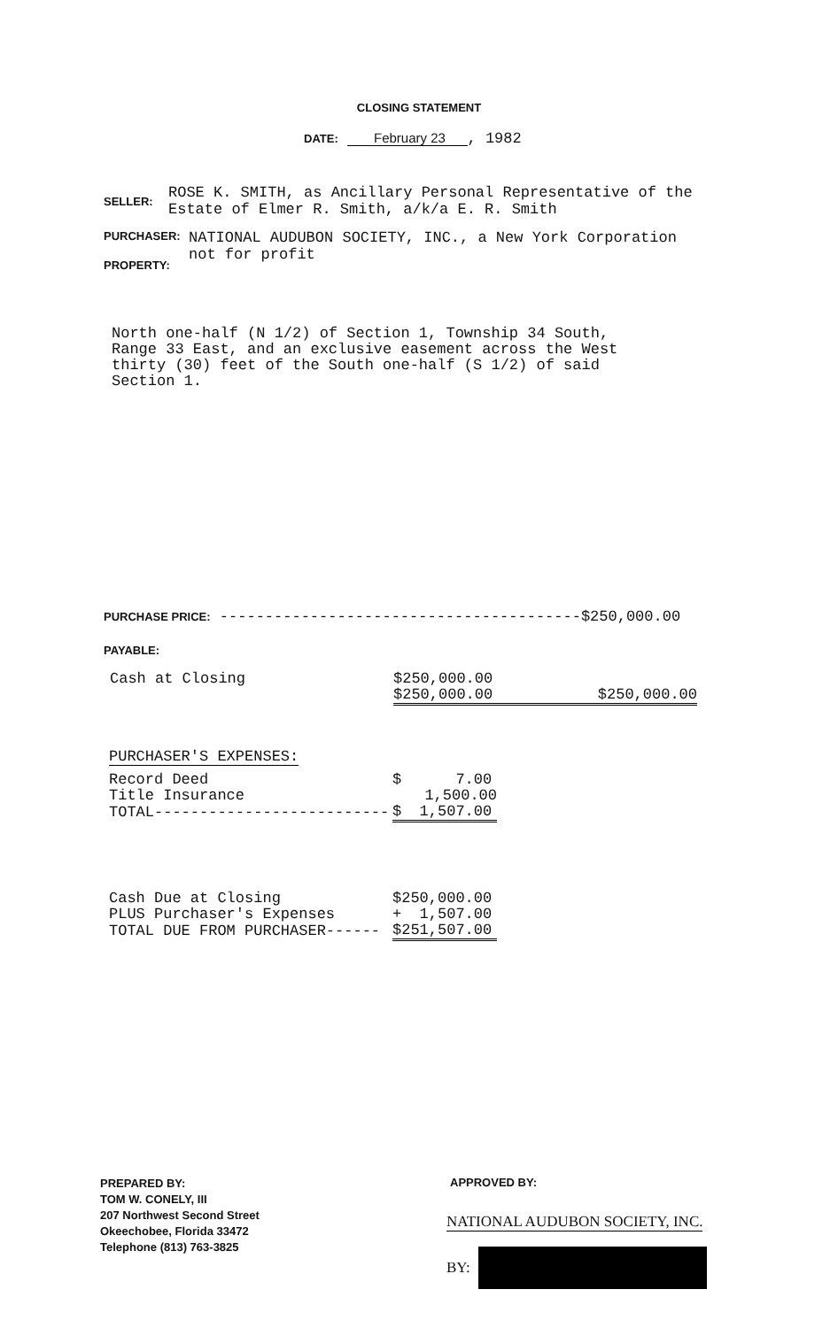CLOSING STATEMENT
DATE: February 23 , 1982
SELLER: ROSE K. SMITH, as Ancillary Personal Representative of the
Estate of Elmer R. Smith, a/k/a E. R. Smith
PURCHASER: NATIONAL AUDUBON SOCIETY, INC., a New York Corporation
not for profit
PROPERTY:
North one-half (N 1/2) of Section 1, Township 34 South,
Range 33 East, and an exclusive easement across the West
thirty (30) feet of the South one-half (S 1/2) of said
Section 1.
PURCHASE PRICE: ----------------------------------------$250,000.00
PAYABLE:
| Cash at Closing | $250,000.00 | |
| | $250,000.00 | $250,000.00 |
| PURCHASER'S EXPENSES: | |
| Record Deed | $ 7.00 |
| Title Insurance | 1,500.00 |
| TOTAL-------------------------- | $ 1,507.00 |
| Cash Due at Closing | $250,000.00 |
| PLUS Purchaser's Expenses | + 1,507.00 |
| TOTAL DUE FROM PURCHASER------ | $251,507.00 |
PREPARED BY:
TOM W. CONELY, III
207 Northwest Second Street
Okeechobee, Florida 33472
Telephone (813) 763-3825
APPROVED BY:
NATIONAL AUDUBON SOCIETY, INC.
BY: